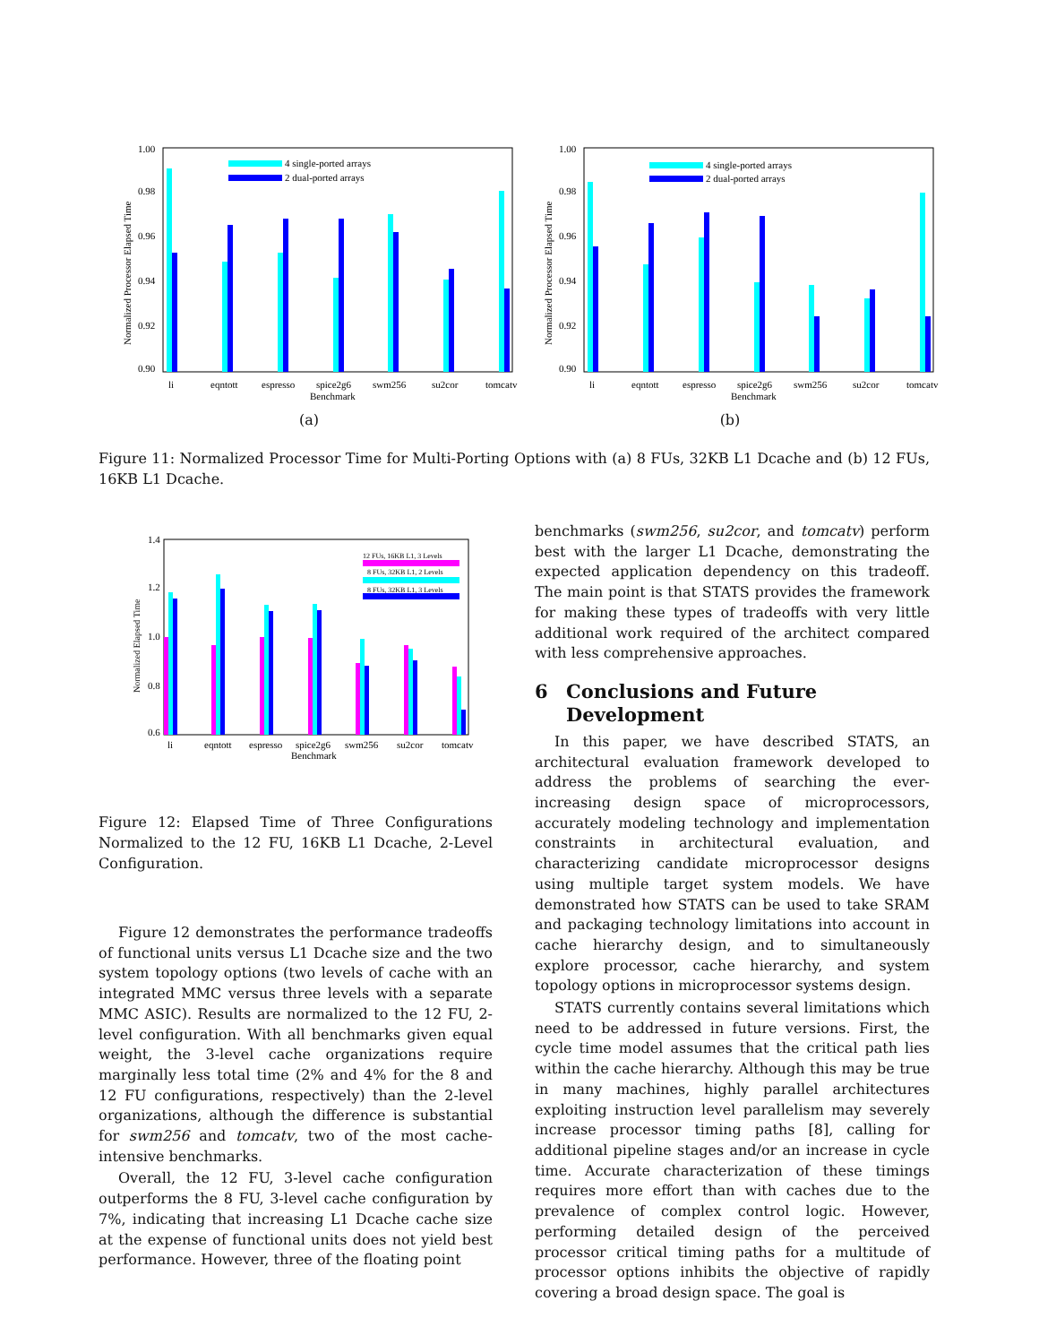1.00
0.98
0.96
0.94
0.92
0.90
Normalized Processor Elapsed Time
4 single-ported arrays
2 dual-ported arrays
li
eqntott
espresso
spice2g6
swm256
su2cor
tomcatv
Benchmark
(a)
1.00
0.98
0.96
0.94
0.92
0.90
Normalized Processor Elapsed Time
4 single-ported arrays
2 dual-ported arrays
li
eqntott
espresso
spice2g6
swm256
su2cor
tomcatv
Benchmark
(b)
Figure 11: Normalized Processor Time for Multi-Porting Options with (a) 8 FUs, 32KB L1 Dcache and (b) 12 FUs, 16KB L1 Dcache.
1.4
1.2
1.0
0.8
0.6
Normalized Elapsed Time
12 FUs, 16KB L1, 3 Levels
8 FUs, 32KB L1, 2 Levels
8 FUs, 32KB L1, 3 Levels
li
eqntott
espresso
spice2g6
swm256
su2cor
tomcatv
Benchmark
Figure 12: Elapsed Time of Three Configurations Normalized to the 12 FU, 16KB L1 Dcache, 2-Level Configuration.
Figure 12 demonstrates the performance tradeoffs of functional units versus L1 Dcache size and the two system topology options (two levels of cache with an integrated MMC versus three levels with a separate MMC ASIC). Results are normalized to the 12 FU, 2-level configuration. With all benchmarks given equal weight, the 3-level cache organizations require marginally less total time (2% and 4% for the 8 and 12 FU configurations, respectively) than the 2-level organizations, although the difference is substantial for swm256 and tomcatv, two of the most cache-intensive benchmarks.
Overall, the 12 FU, 3-level cache configuration outperforms the 8 FU, 3-level cache configuration by 7%, indicating that increasing L1 Dcache cache size at the expense of functional units does not yield best performance. However, three of the floating point
benchmarks (swm256, su2cor, and tomcatv) perform best with the larger L1 Dcache, demonstrating the expected application dependency on this tradeoff. The main point is that STATS provides the framework for making these types of tradeoffs with very little additional work required of the architect compared with less comprehensive approaches.
6 Conclusions and Future Development
In this paper, we have described STATS, an architectural evaluation framework developed to address the problems of searching the ever-increasing design space of microprocessors, accurately modeling technology and implementation constraints in architectural evaluation, and characterizing candidate microprocessor designs using multiple target system models. We have demonstrated how STATS can be used to take SRAM and packaging technology limitations into account in cache hierarchy design, and to simultaneously explore processor, cache hierarchy, and system topology options in microprocessor systems design.
STATS currently contains several limitations which need to be addressed in future versions. First, the cycle time model assumes that the critical path lies within the cache hierarchy. Although this may be true in many machines, highly parallel architectures exploiting instruction level parallelism may severely increase processor timing paths [8], calling for additional pipeline stages and/or an increase in cycle time. Accurate characterization of these timings requires more effort than with caches due to the prevalence of complex control logic. However, performing detailed design of the perceived processor critical timing paths for a multitude of processor options inhibits the objective of rapidly covering a broad design space. The goal is